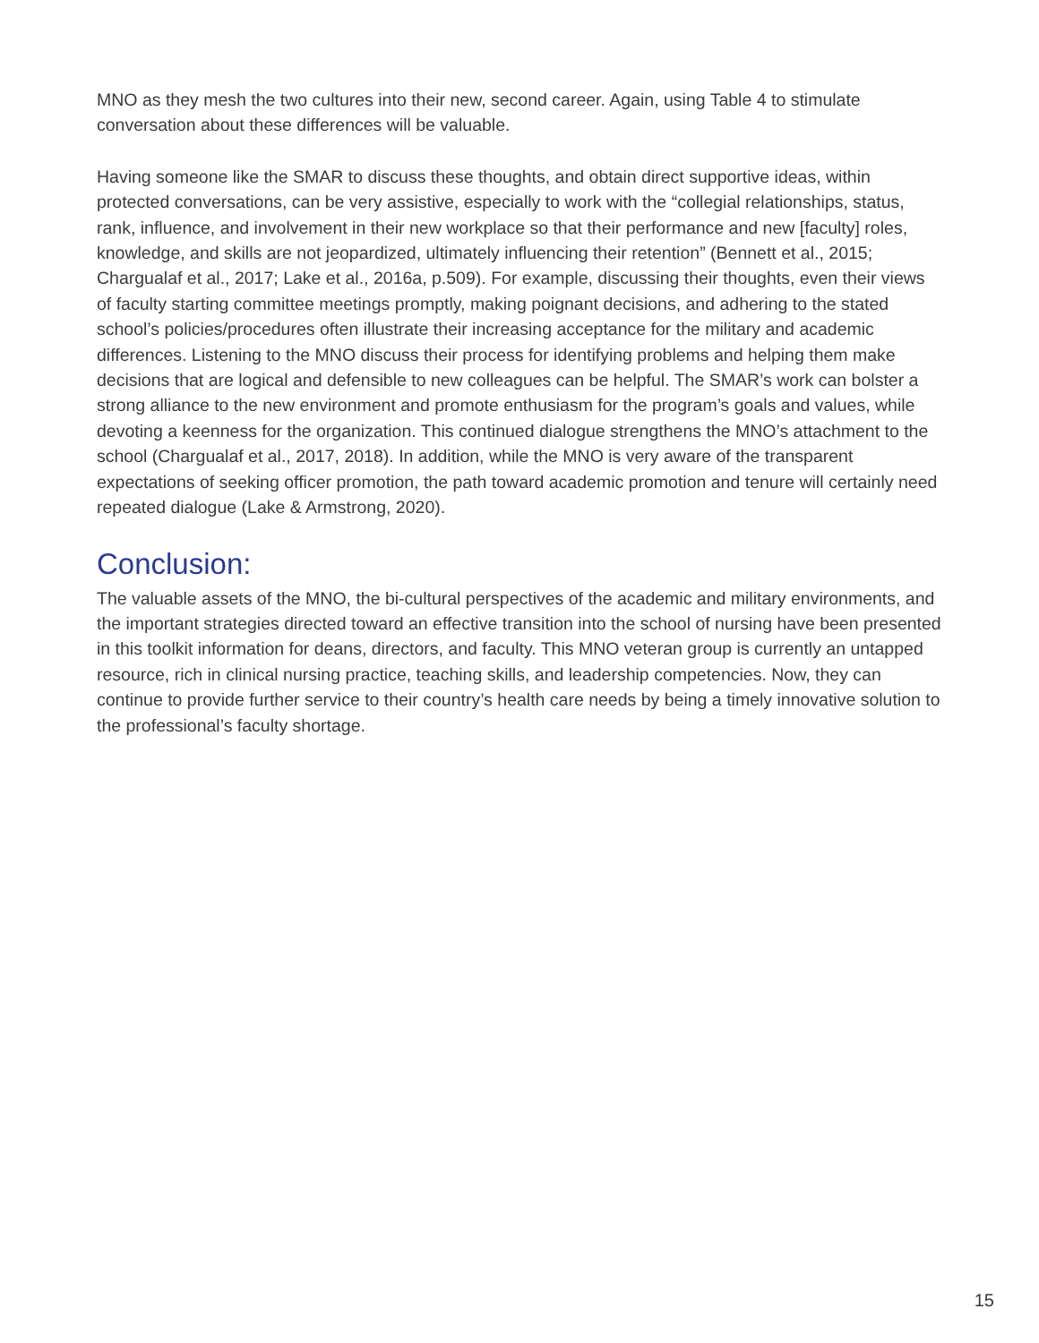MNO as they mesh the two cultures into their new, second career. Again, using Table 4 to stimulate conversation about these differences will be valuable.
Having someone like the SMAR to discuss these thoughts, and obtain direct supportive ideas, within protected conversations, can be very assistive, especially to work with the “collegial relationships, status, rank, influence, and involvement in their new workplace so that their performance and new [faculty] roles, knowledge, and skills are not jeopardized, ultimately influencing their retention” (Bennett et al., 2015; Chargualaf et al., 2017; Lake et al., 2016a, p.509). For example, discussing their thoughts, even their views of faculty starting committee meetings promptly, making poignant decisions, and adhering to the stated school’s policies/procedures often illustrate their increasing acceptance for the military and academic differences. Listening to the MNO discuss their process for identifying problems and helping them make decisions that are logical and defensible to new colleagues can be helpful. The SMAR’s work can bolster a strong alliance to the new environment and promote enthusiasm for the program’s goals and values, while devoting a keenness for the organization. This continued dialogue strengthens the MNO’s attachment to the school (Chargualaf et al., 2017, 2018). In addition, while the MNO is very aware of the transparent expectations of seeking officer promotion, the path toward academic promotion and tenure will certainly need repeated dialogue (Lake & Armstrong, 2020).
Conclusion:
The valuable assets of the MNO, the bi-cultural perspectives of the academic and military environments, and the important strategies directed toward an effective transition into the school of nursing have been presented in this toolkit information for deans, directors, and faculty. This MNO veteran group is currently an untapped resource, rich in clinical nursing practice, teaching skills, and leadership competencies. Now, they can continue to provide further service to their country’s health care needs by being a timely innovative solution to the professional’s faculty shortage.
15